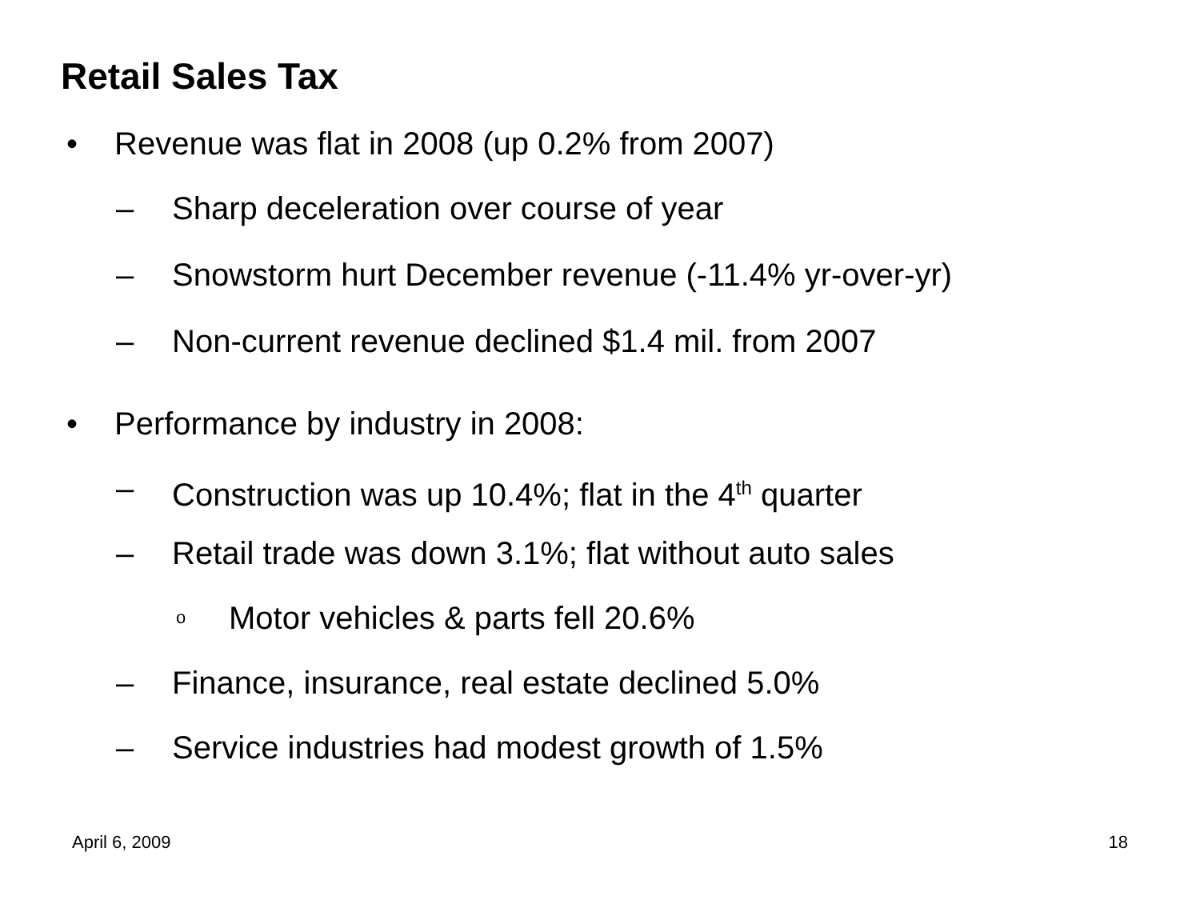Retail Sales Tax
• Revenue was flat in 2008 (up 0.2% from 2007)
– Sharp deceleration over course of year
– Snowstorm hurt December revenue (-11.4% yr-over-yr)
– Non-current revenue declined $1.4 mil. from 2007
• Performance by industry in 2008:
– Construction was up 10.4%; flat in the 4<sup>th</sup> quarter
– Retail trade was down 3.1%; flat without auto sales
o Motor vehicles & parts fell 20.6%
– Finance, insurance, real estate declined 5.0%
– Service industries had modest growth of 1.5%
April 6, 2009 18